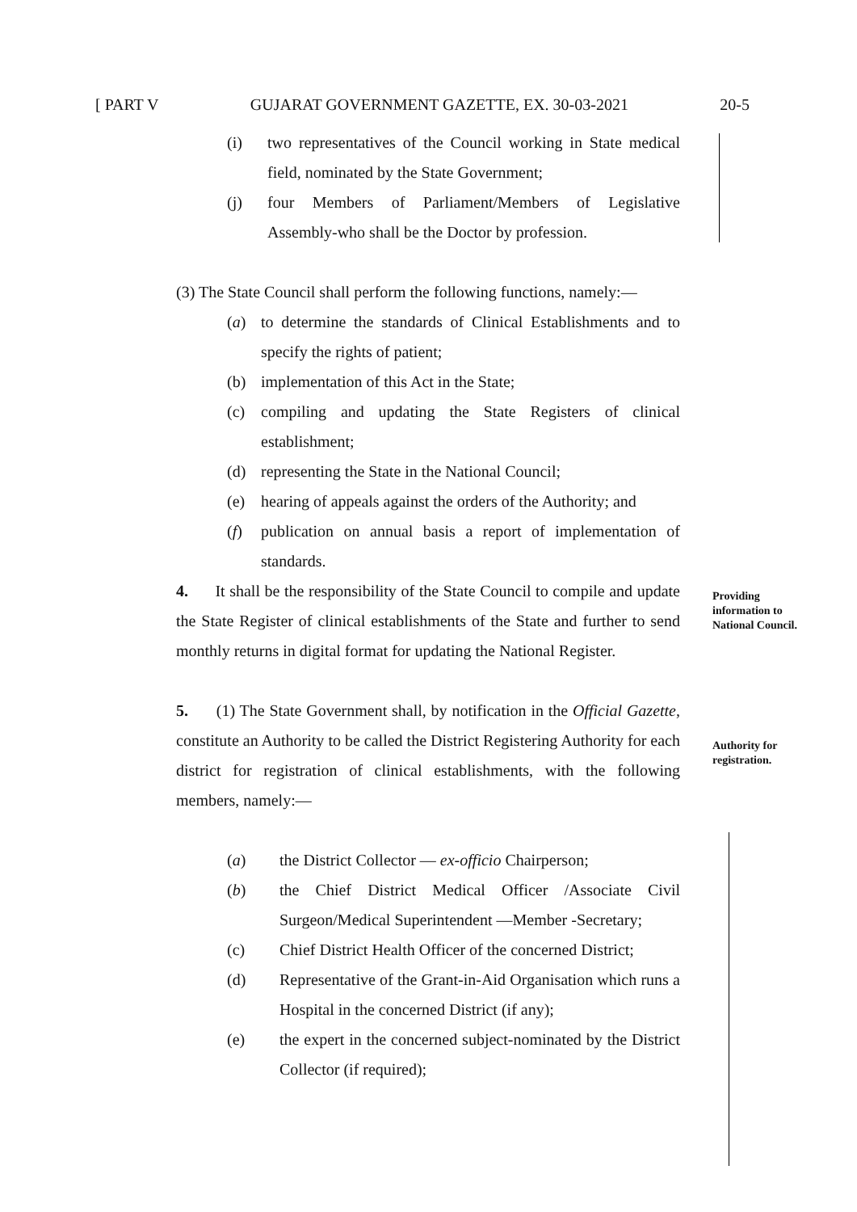[ PART V GUJARAT GOVERNMENT GAZETTE, EX. 30-03-2021 20-5
Providing information to National Council.
Authority for registration.
(i) two representatives of the Council working in State medical field, nominated by the State Government;
(j) four Members of Parliament/Members of Legislative Assembly-who shall be the Doctor by profession.
(3) The State Council shall perform the following functions, namely:—
(a) to determine the standards of Clinical Establishments and to specify the rights of patient;
(b) implementation of this Act in the State;
(c) compiling and updating the State Registers of clinical establishment;
(d) representing the State in the National Council;
(e) hearing of appeals against the orders of the Authority; and
(f) publication on annual basis a report of implementation of standards.
4. It shall be the responsibility of the State Council to compile and update the State Register of clinical establishments of the State and further to send monthly returns in digital format for updating the National Register.
5. (1) The State Government shall, by notification in the Official Gazette, constitute an Authority to be called the District Registering Authority for each district for registration of clinical establishments, with the following members, namely:—
(a) the District Collector — ex-officio Chairperson;
(b) the Chief District Medical Officer /Associate Civil Surgeon/Medical Superintendent —Member -Secretary;
(c) Chief District Health Officer of the concerned District;
(d) Representative of the Grant-in-Aid Organisation which runs a Hospital in the concerned District (if any);
(e) the expert in the concerned subject-nominated by the District Collector (if required);